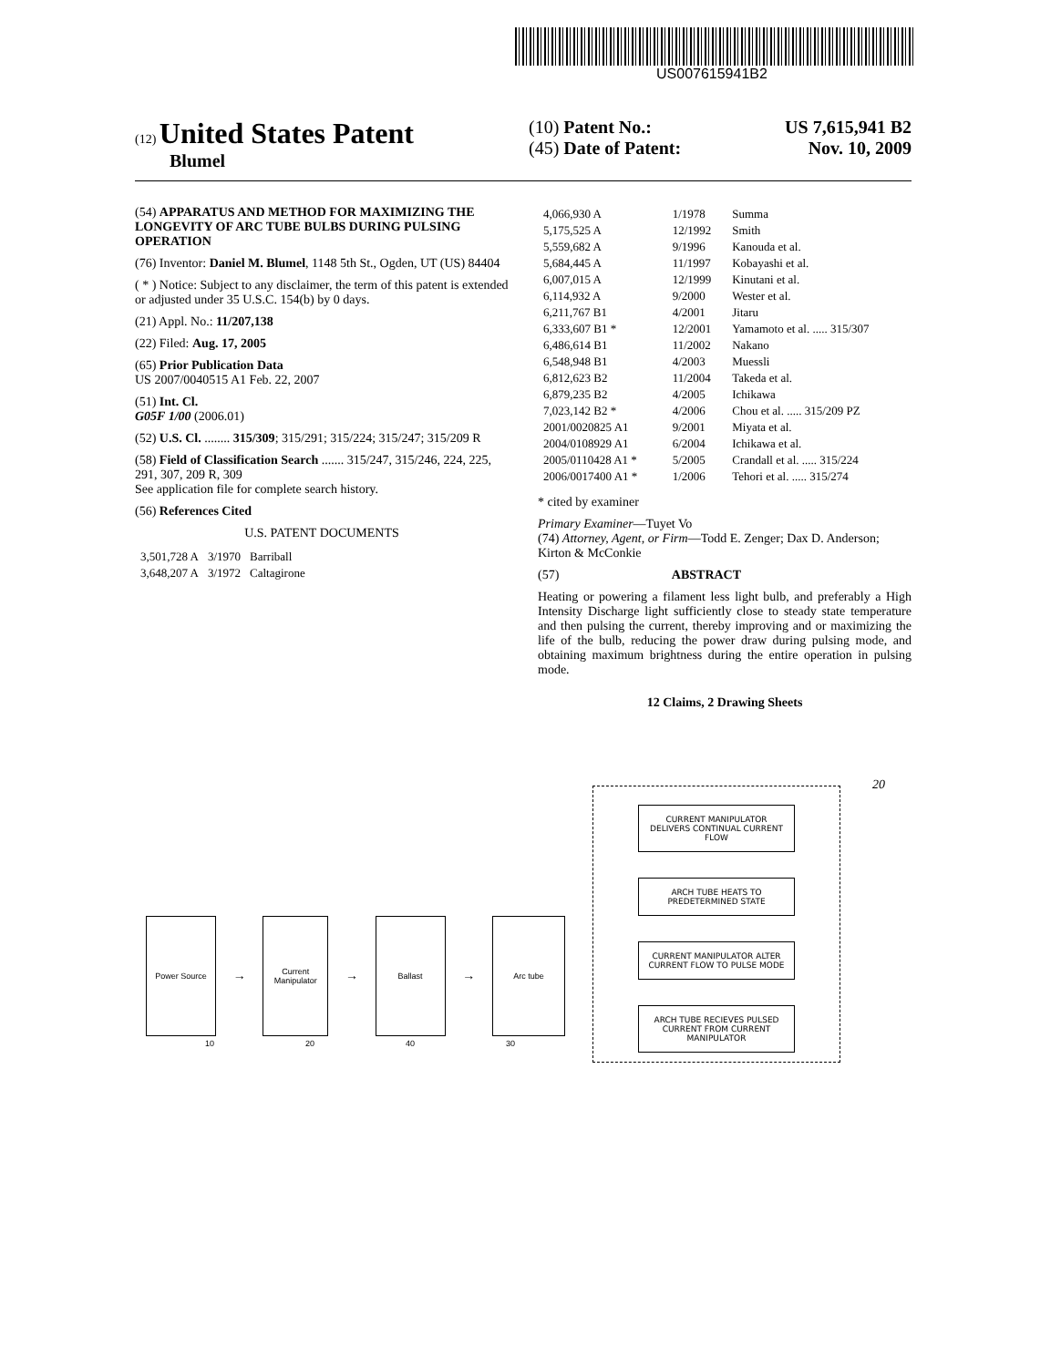US007615941B2
(12) United States Patent
Blumel
(10) Patent No.: US 7,615,941 B2
(45) Date of Patent: Nov. 10, 2009
(54) APPARATUS AND METHOD FOR MAXIMIZING THE LONGEVITY OF ARC TUBE BULBS DURING PULSING OPERATION
(76) Inventor: Daniel M. Blumel, 1148 5th St., Ogden, UT (US) 84404
( * ) Notice: Subject to any disclaimer, the term of this patent is extended or adjusted under 35 U.S.C. 154(b) by 0 days.
(21) Appl. No.: 11/207,138
(22) Filed: Aug. 17, 2005
(65) Prior Publication Data
US 2007/0040515 A1 Feb. 22, 2007
(51) Int. Cl.
G05F 1/00 (2006.01)
(52) U.S. Cl. ........ 315/309; 315/291; 315/224; 315/247; 315/209 R
(58) Field of Classification Search ....... 315/247, 315/246, 224, 225, 291, 307, 209 R, 309
See application file for complete search history.
(56) References Cited
U.S. PATENT DOCUMENTS
| 3,501,728 A | 3/1970 | Barriball |
| 3,648,207 A | 3/1972 | Caltagirone |
| 4,066,930 A | 1/1978 | Summa |
| 5,175,525 A | 12/1992 | Smith |
| 5,559,682 A | 9/1996 | Kanouda et al. |
| 5,684,445 A | 11/1997 | Kobayashi et al. |
| 6,007,015 A | 12/1999 | Kinutani et al. |
| 6,114,932 A | 9/2000 | Wester et al. |
| 6,211,767 B1 | 4/2001 | Jitaru |
| 6,333,607 B1 * | 12/2001 | Yamamoto et al. ..... 315/307 |
| 6,486,614 B1 | 11/2002 | Nakano |
| 6,548,948 B1 | 4/2003 | Muessli |
| 6,812,623 B2 | 11/2004 | Takeda et al. |
| 6,879,235 B2 | 4/2005 | Ichikawa |
| 7,023,142 B2 * | 4/2006 | Chou et al. ..... 315/209 PZ |
| 2001/0020825 A1 | 9/2001 | Miyata et al. |
| 2004/0108929 A1 | 6/2004 | Ichikawa et al. |
| 2005/0110428 A1 * | 5/2005 | Crandall et al. ..... 315/224 |
| 2006/0017400 A1 * | 1/2006 | Tehori et al. ..... 315/274 |
* cited by examiner
Primary Examiner—Tuyet Vo
(74) Attorney, Agent, or Firm—Todd E. Zenger; Dax D. Anderson; Kirton & McConkie
(57) ABSTRACT
Heating or powering a filament less light bulb, and preferably a High Intensity Discharge light sufficiently close to steady state temperature and then pulsing the current, thereby improving and or maximizing the life of the bulb, reducing the power draw during pulsing mode, and obtaining maximum brightness during the entire operation in pulsing mode.
12 Claims, 2 Drawing Sheets
Power Source
→
Current Manipulator
→
Ballast
→
Arc tube
10 20 40 30
20
CURRENT MANIPULATOR DELIVERS CONTINUAL CURRENT FLOW
ARCH TUBE HEATS TO PREDETERMINED STATE
CURRENT MANIPULATOR ALTER CURRENT FLOW TO PULSE MODE
ARCH TUBE RECIEVES PULSED CURRENT FROM CURRENT MANIPULATOR